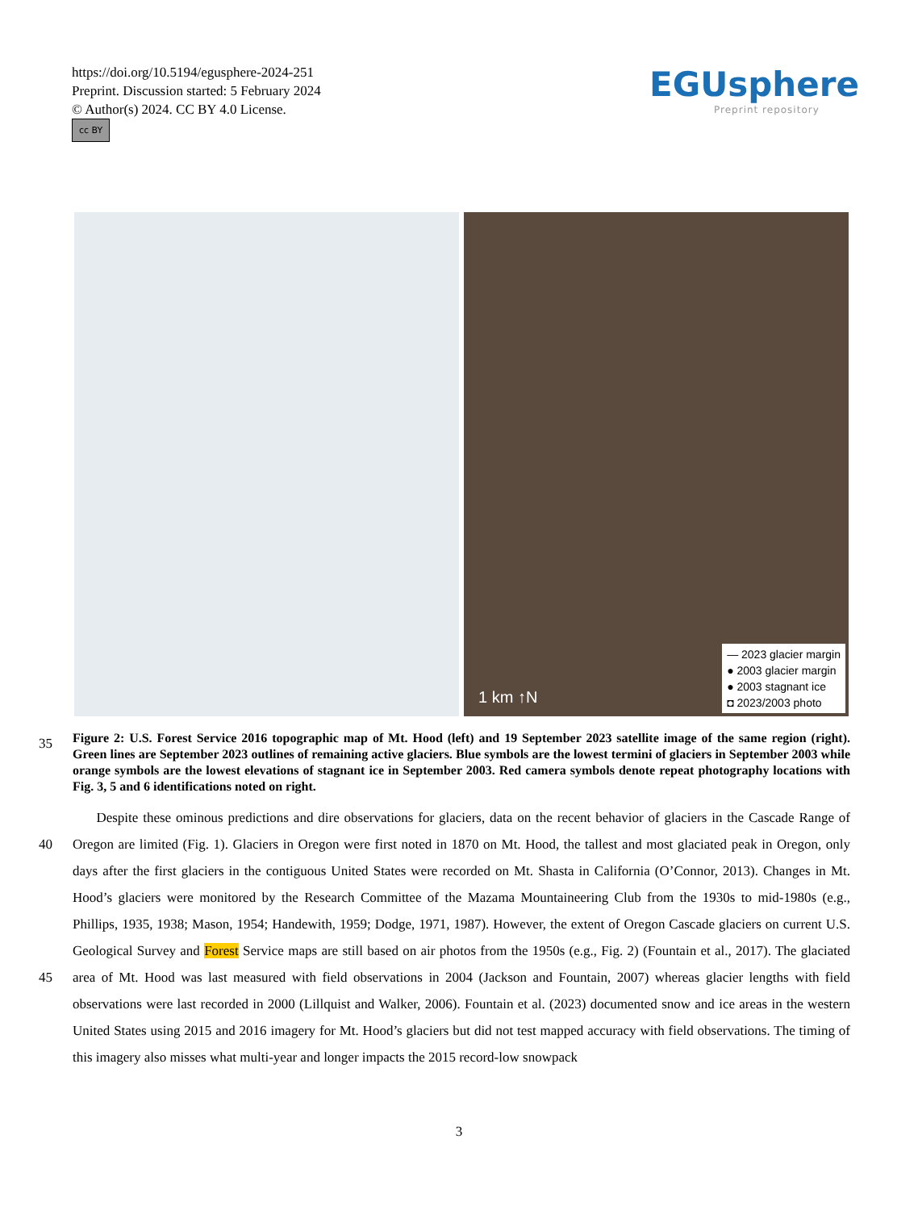https://doi.org/10.5194/egusphere-2024-251
Preprint. Discussion started: 5 February 2024
© Author(s) 2024. CC BY 4.0 License.
cc BY
EGUsphere
Preprint repository
— 2023 glacier margin
● 2003 glacier margin
● 2003 stagnant ice
◘ 2023/2003 photo
1 km ↑N
35
Figure 2: U.S. Forest Service 2016 topographic map of Mt. Hood (left) and 19 September 2023 satellite image of the same region (right). Green lines are September 2023 outlines of remaining active glaciers. Blue symbols are the lowest termini of glaciers in September 2003 while orange symbols are the lowest elevations of stagnant ice in September 2003. Red camera symbols denote repeat photography locations with Fig. 3, 5 and 6 identifications noted on right.
40
45
Despite these ominous predictions and dire observations for glaciers, data on the recent behavior of glaciers in the Cascade Range of Oregon are limited (Fig. 1). Glaciers in Oregon were first noted in 1870 on Mt. Hood, the tallest and most glaciated peak in Oregon, only days after the first glaciers in the contiguous United States were recorded on Mt. Shasta in California (O’Connor, 2013). Changes in Mt. Hood’s glaciers were monitored by the Research Committee of the Mazama Mountaineering Club from the 1930s to mid-1980s (e.g., Phillips, 1935, 1938; Mason, 1954; Handewith, 1959; Dodge, 1971, 1987). However, the extent of Oregon Cascade glaciers on current U.S. Geological Survey and Forest Service maps are still based on air photos from the 1950s (e.g., Fig. 2) (Fountain et al., 2017). The glaciated area of Mt. Hood was last measured with field observations in 2004 (Jackson and Fountain, 2007) whereas glacier lengths with field observations were last recorded in 2000 (Lillquist and Walker, 2006). Fountain et al. (2023) documented snow and ice areas in the western United States using 2015 and 2016 imagery for Mt. Hood’s glaciers but did not test mapped accuracy with field observations. The timing of this imagery also misses what multi-year and longer impacts the 2015 record-low snowpack
3